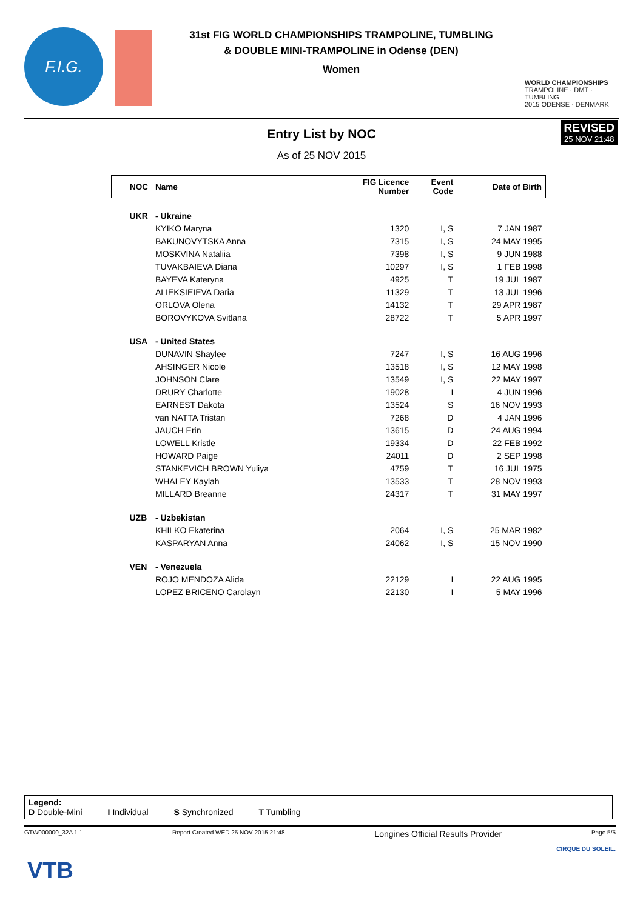F.I.G.
31st FIG WORLD CHAMPIONSHIPS TRAMPOLINE, TUMBLING
& DOUBLE MINI-TRAMPOLINE in Odense (DEN)
Women
WORLD CHAMPIONSHIPS
TRAMPOLINE · DMT · TUMBLING
2015 ODENSE · DENMARK
REVISED
25 NOV 21:48
Entry List by NOC
As of 25 NOV 2015
| NOC | Name | FIG Licence Number | Event Code | Date of Birth |
| --- | --- | --- | --- | --- |
| UKR | - Ukraine | | | |
| | KYIKO Maryna | 1320 | I, S | 7 JAN 1987 |
| | BAKUNOVYTSKA Anna | 7315 | I, S | 24 MAY 1995 |
| | MOSKVINA Nataliia | 7398 | I, S | 9 JUN 1988 |
| | TUVAKBAIEVA Diana | 10297 | I, S | 1 FEB 1998 |
| | BAYEVA Kateryna | 4925 | T | 19 JUL 1987 |
| | ALIEKSIEIEVA Daria | 11329 | T | 13 JUL 1996 |
| | ORLOVA Olena | 14132 | T | 29 APR 1987 |
| | BOROVYKOVA Svitlana | 28722 | T | 5 APR 1997 |
| USA | - United States | | | |
| | DUNAVIN Shaylee | 7247 | I, S | 16 AUG 1996 |
| | AHSINGER Nicole | 13518 | I, S | 12 MAY 1998 |
| | JOHNSON Clare | 13549 | I, S | 22 MAY 1997 |
| | DRURY Charlotte | 19028 | I | 4 JUN 1996 |
| | EARNEST Dakota | 13524 | S | 16 NOV 1993 |
| | van NATTA Tristan | 7268 | D | 4 JAN 1996 |
| | JAUCH Erin | 13615 | D | 24 AUG 1994 |
| | LOWELL Kristle | 19334 | D | 22 FEB 1992 |
| | HOWARD Paige | 24011 | D | 2 SEP 1998 |
| | STANKEVICH BROWN Yuliya | 4759 | T | 16 JUL 1975 |
| | WHALEY Kaylah | 13533 | T | 28 NOV 1993 |
| | MILLARD Breanne | 24317 | T | 31 MAY 1997 |
| UZB | - Uzbekistan | | | |
| | KHILKO Ekaterina | 2064 | I, S | 25 MAR 1982 |
| | KASPARYAN Anna | 24062 | I, S | 15 NOV 1990 |
| VEN | - Venezuela | | | |
| | ROJO MENDOZA Alida | 22129 | I | 22 AUG 1995 |
| | LOPEZ BRICENO Carolayn | 22130 | I | 5 MAY 1996 |
Legend:
D Double-Mini I Individual S Synchronized T Tumbling
GTW000000_32A 1.1 Report Created WED 25 NOV 2015 21:48 Longines Official Results Provider Page 5/5
VTB
CIRQUE DU SOLEIL.